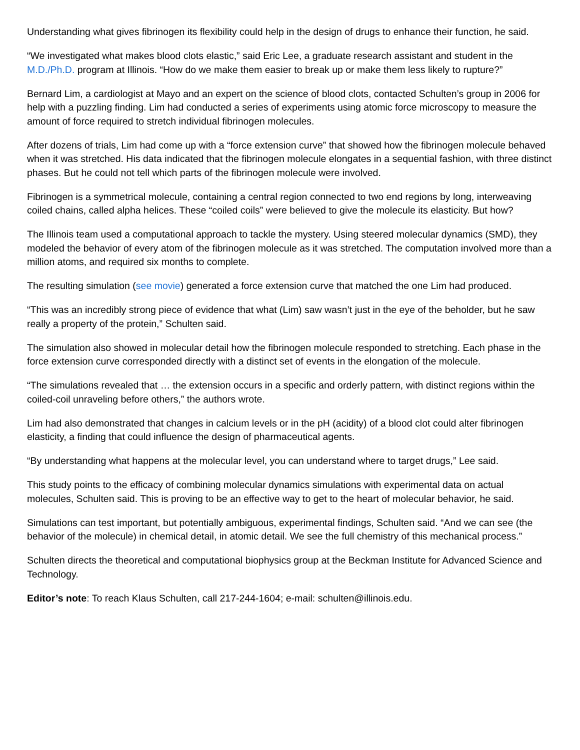Understanding what gives fibrinogen its flexibility could help in the design of drugs to enhance their function, he said.
“We investigated what makes blood clots elastic,” said Eric Lee, a graduate research assistant and student in the M.D./Ph.D. program at Illinois. “How do we make them easier to break up or make them less likely to rupture?”
Bernard Lim, a cardiologist at Mayo and an expert on the science of blood clots, contacted Schulten’s group in 2006 for help with a puzzling finding. Lim had conducted a series of experiments using atomic force microscopy to measure the amount of force required to stretch individual fibrinogen molecules.
After dozens of trials, Lim had come up with a “force extension curve” that showed how the fibrinogen molecule behaved when it was stretched. His data indicated that the fibrinogen molecule elongates in a sequential fashion, with three distinct phases. But he could not tell which parts of the fibrinogen molecule were involved.
Fibrinogen is a symmetrical molecule, containing a central region connected to two end regions by long, interweaving coiled chains, called alpha helices. These “coiled coils” were believed to give the molecule its elasticity. But how?
The Illinois team used a computational approach to tackle the mystery. Using steered molecular dynamics (SMD), they modeled the behavior of every atom of the fibrinogen molecule as it was stretched. The computation involved more than a million atoms, and required six months to complete.
The resulting simulation (see movie) generated a force extension curve that matched the one Lim had produced.
“This was an incredibly strong piece of evidence that what (Lim) saw wasn’t just in the eye of the beholder, but he saw really a property of the protein,” Schulten said.
The simulation also showed in molecular detail how the fibrinogen molecule responded to stretching. Each phase in the force extension curve corresponded directly with a distinct set of events in the elongation of the molecule.
“The simulations revealed that … the extension occurs in a specific and orderly pattern, with distinct regions within the coiled-coil unraveling before others,” the authors wrote.
Lim had also demonstrated that changes in calcium levels or in the pH (acidity) of a blood clot could alter fibrinogen elasticity, a finding that could influence the design of pharmaceutical agents.
“By understanding what happens at the molecular level, you can understand where to target drugs,” Lee said.
This study points to the efficacy of combining molecular dynamics simulations with experimental data on actual molecules, Schulten said. This is proving to be an effective way to get to the heart of molecular behavior, he said.
Simulations can test important, but potentially ambiguous, experimental findings, Schulten said. “And we can see (the behavior of the molecule) in chemical detail, in atomic detail. We see the full chemistry of this mechanical process.”
Schulten directs the theoretical and computational biophysics group at the Beckman Institute for Advanced Science and Technology.
Editor’s note: To reach Klaus Schulten, call 217-244-1604; e-mail: schulten@illinois.edu.